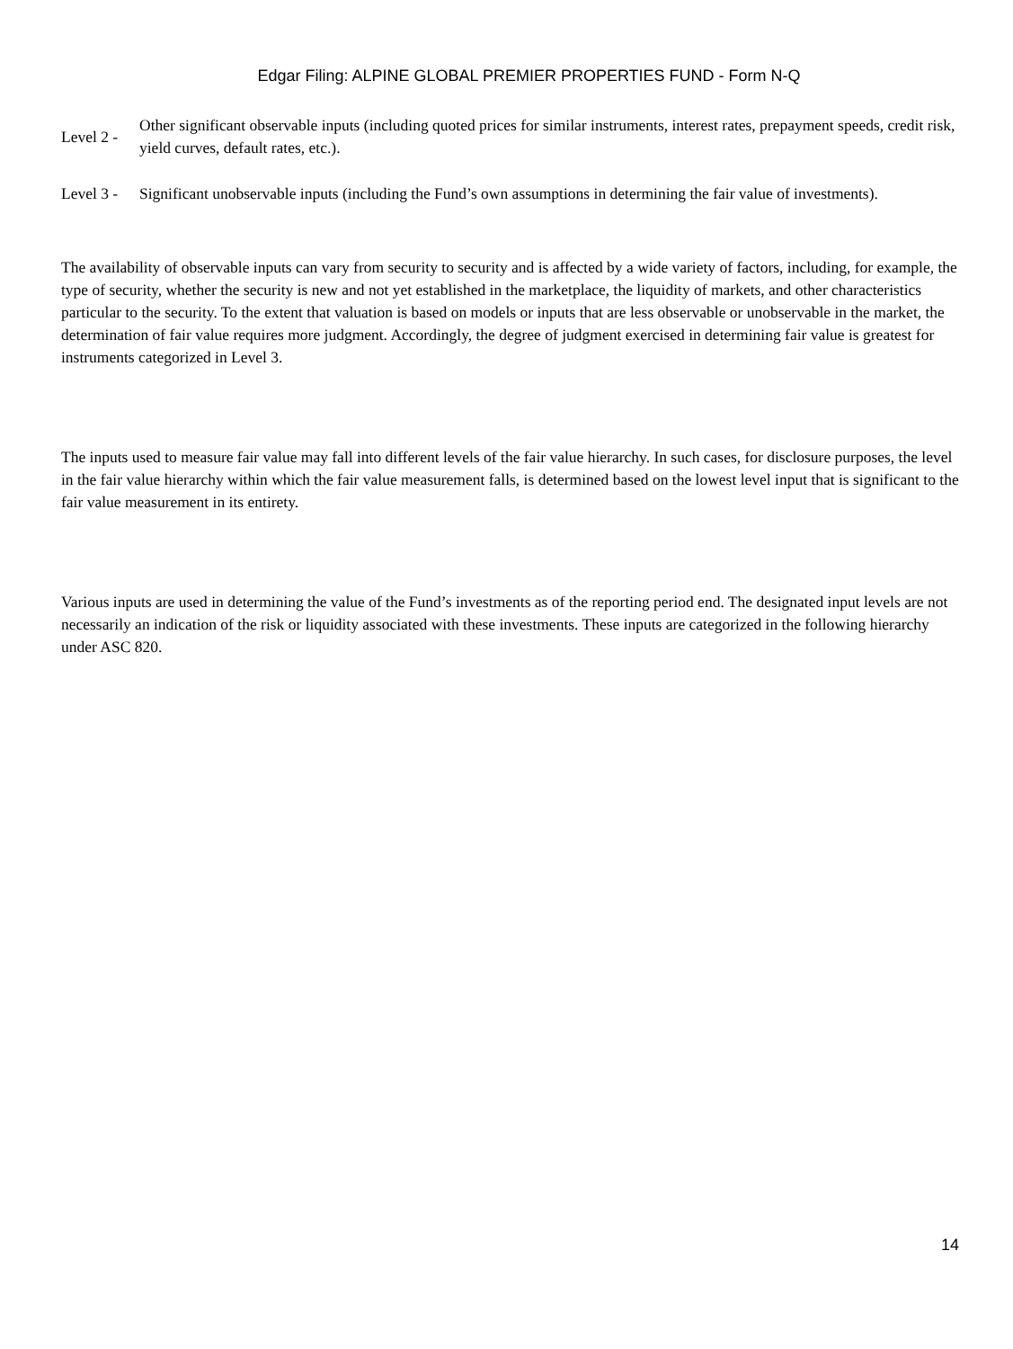Edgar Filing: ALPINE GLOBAL PREMIER PROPERTIES FUND - Form N-Q
Level 2 -
Other significant observable inputs (including quoted prices for similar instruments, interest rates, prepayment speeds, credit risk, yield curves, default rates, etc.).
Level 3 -
Significant unobservable inputs (including the Fund’s own assumptions in determining the fair value of investments).
The availability of observable inputs can vary from security to security and is affected by a wide variety of factors, including, for example, the type of security, whether the security is new and not yet established in the marketplace, the liquidity of markets, and other characteristics particular to the security. To the extent that valuation is based on models or inputs that are less observable or unobservable in the market, the determination of fair value requires more judgment. Accordingly, the degree of judgment exercised in determining fair value is greatest for instruments categorized in Level 3.
The inputs used to measure fair value may fall into different levels of the fair value hierarchy. In such cases, for disclosure purposes, the level in the fair value hierarchy within which the fair value measurement falls, is determined based on the lowest level input that is significant to the fair value measurement in its entirety.
Various inputs are used in determining the value of the Fund’s investments as of the reporting period end. The designated input levels are not necessarily an indication of the risk or liquidity associated with these investments. These inputs are categorized in the following hierarchy under ASC 820.
14